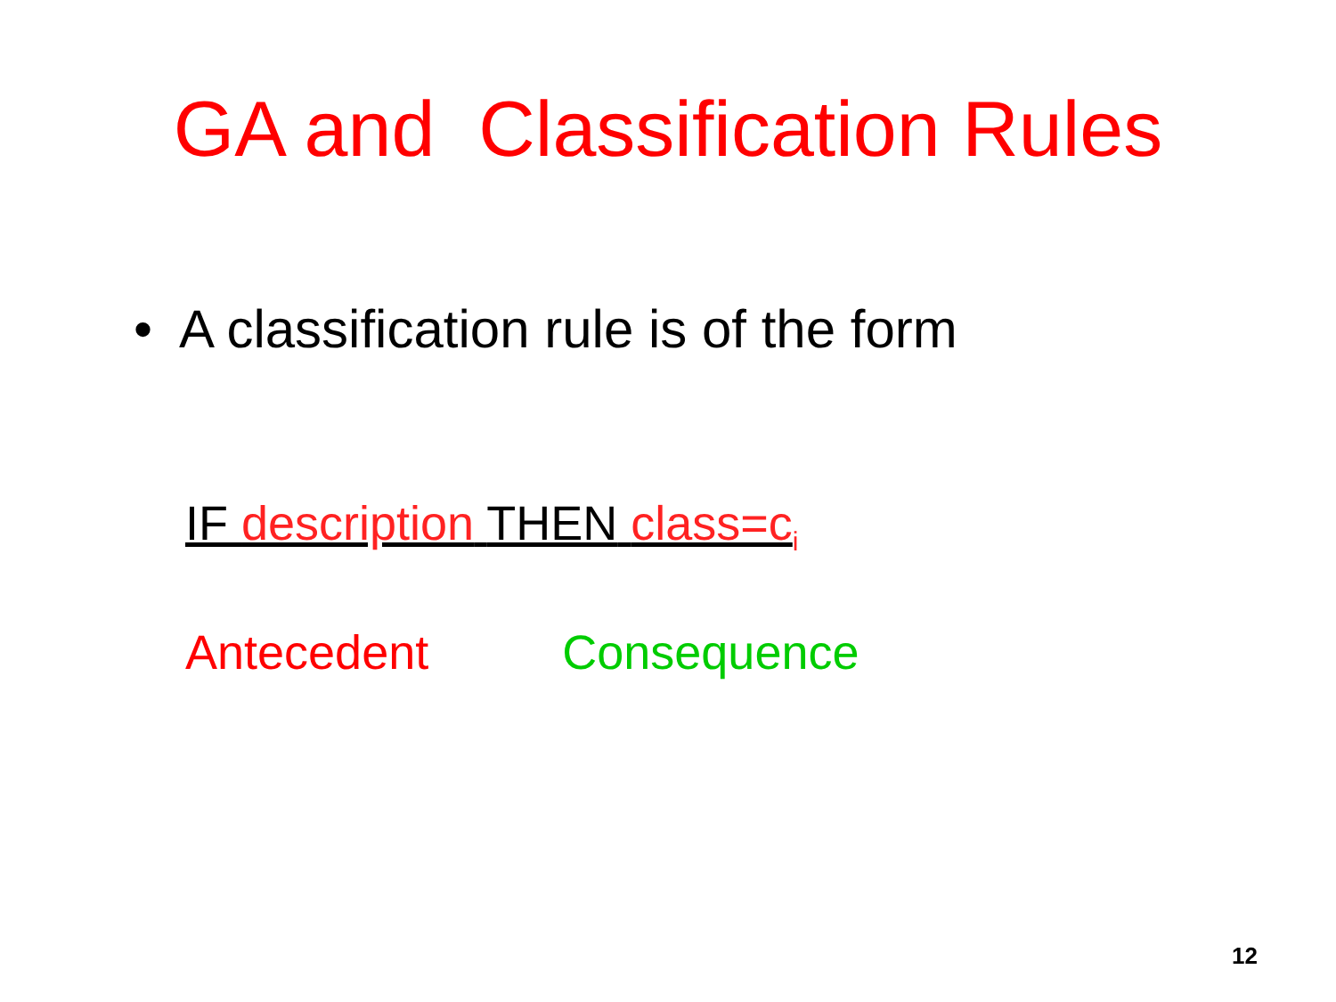GA and Classification Rules
• A classification rule is of the form
IF description THEN class=c<sub>i</sub>
Antecedent Consequence
12